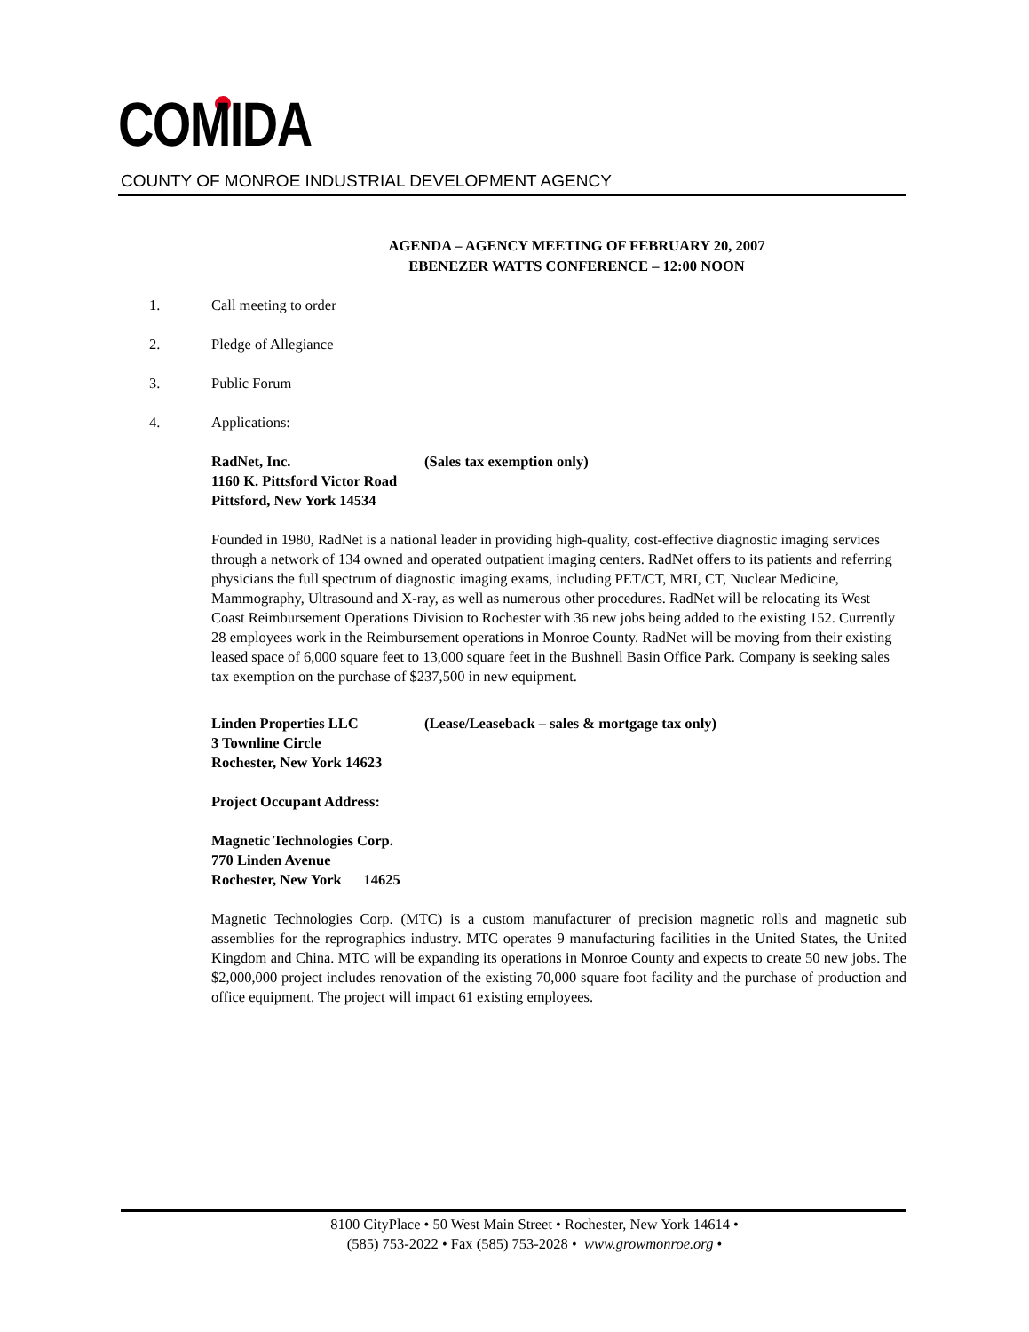COMIDA
COUNTY OF MONROE INDUSTRIAL DEVELOPMENT AGENCY
AGENDA – AGENCY MEETING OF FEBRUARY 20, 2007
EBENEZER WATTS CONFERENCE – 12:00 NOON
1. Call meeting to order
2. Pledge of Allegiance
3. Public Forum
4. Applications:
RadNet, Inc. (Sales tax exemption only)
1160 K. Pittsford Victor Road
Pittsford, New York 14534
Founded in 1980, RadNet is a national leader in providing high-quality, cost-effective diagnostic imaging services through a network of 134 owned and operated outpatient imaging centers. RadNet offers to its patients and referring physicians the full spectrum of diagnostic imaging exams, including PET/CT, MRI, CT, Nuclear Medicine, Mammography, Ultrasound and X-ray, as well as numerous other procedures. RadNet will be relocating its West Coast Reimbursement Operations Division to Rochester with 36 new jobs being added to the existing 152. Currently 28 employees work in the Reimbursement operations in Monroe County. RadNet will be moving from their existing leased space of 6,000 square feet to 13,000 square feet in the Bushnell Basin Office Park. Company is seeking sales tax exemption on the purchase of $237,500 in new equipment.
Linden Properties LLC (Lease/Leaseback – sales & mortgage tax only)
3 Townline Circle
Rochester, New York 14623
Project Occupant Address:
Magnetic Technologies Corp.
770 Linden Avenue
Rochester, New York 14625
Magnetic Technologies Corp. (MTC) is a custom manufacturer of precision magnetic rolls and magnetic sub assemblies for the reprographics industry. MTC operates 9 manufacturing facilities in the United States, the United Kingdom and China. MTC will be expanding its operations in Monroe County and expects to create 50 new jobs. The $2,000,000 project includes renovation of the existing 70,000 square foot facility and the purchase of production and office equipment. The project will impact 61 existing employees.
8100 CityPlace • 50 West Main Street • Rochester, New York 14614 •
(585) 753-2022 • Fax (585) 753-2028 • www.growmonroe.org •